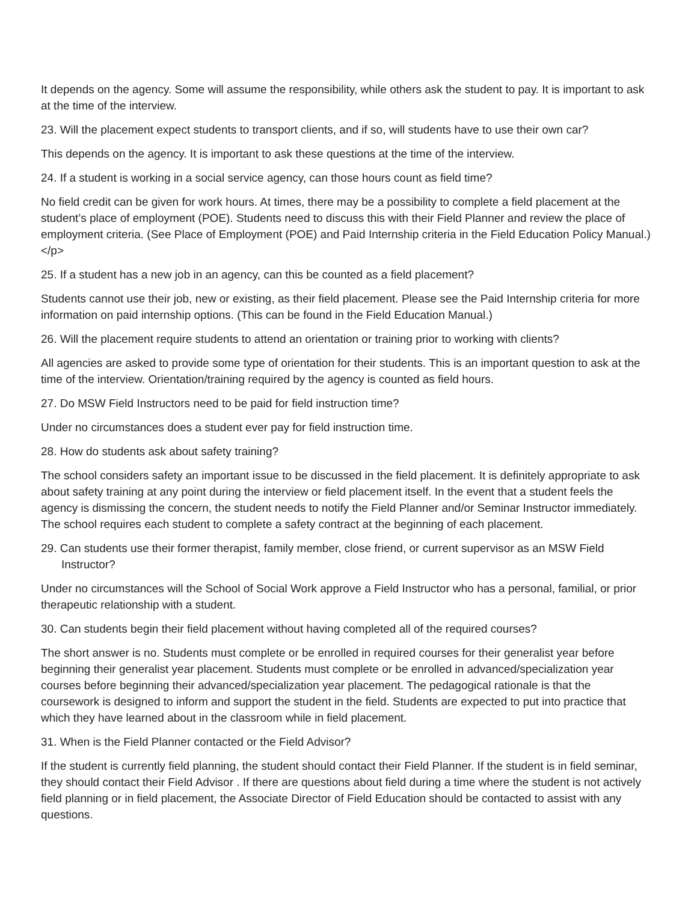It depends on the agency. Some will assume the responsibility, while others ask the student to pay. It is important to ask at the time of the interview.
23. Will the placement expect students to transport clients, and if so, will students have to use their own car?
This depends on the agency. It is important to ask these questions at the time of the interview.
24. If a student is working in a social service agency, can those hours count as field time?
No field credit can be given for work hours. At times, there may be a possibility to complete a field placement at the student’s place of employment (POE). Students need to discuss this with their Field Planner and review the place of employment criteria. (See Place of Employment (POE) and Paid Internship criteria in the Field Education Policy Manual.)</p>
25. If a student has a new job in an agency, can this be counted as a field placement?
Students cannot use their job, new or existing, as their field placement. Please see the Paid Internship criteria for more information on paid internship options. (This can be found in the Field Education Manual.)
26. Will the placement require students to attend an orientation or training prior to working with clients?
All agencies are asked to provide some type of orientation for their students. This is an important question to ask at the time of the interview. Orientation/training required by the agency is counted as field hours.
27. Do MSW Field Instructors need to be paid for field instruction time?
Under no circumstances does a student ever pay for field instruction time.
28. How do students ask about safety training?
The school considers safety an important issue to be discussed in the field placement. It is definitely appropriate to ask about safety training at any point during the interview or field placement itself. In the event that a student feels the agency is dismissing the concern, the student needs to notify the Field Planner and/or Seminar Instructor immediately. The school requires each student to complete a safety contract at the beginning of each placement.
29. Can students use their former therapist, family member, close friend, or current supervisor as an MSW Field Instructor?
Under no circumstances will the School of Social Work approve a Field Instructor who has a personal, familial, or prior therapeutic relationship with a student.
30. Can students begin their field placement without having completed all of the required courses?
The short answer is no. Students must complete or be enrolled in required courses for their generalist year before beginning their generalist year placement. Students must complete or be enrolled in advanced/specialization year courses before beginning their advanced/specialization year placement. The pedagogical rationale is that the coursework is designed to inform and support the student in the field. Students are expected to put into practice that which they have learned about in the classroom while in field placement.
31. When is the Field Planner contacted or the Field Advisor?
If the student is currently field planning, the student should contact their Field Planner. If the student is in field seminar, they should contact their Field Advisor . If there are questions about field during a time where the student is not actively field planning or in field placement, the Associate Director of Field Education should be contacted to assist with any questions.